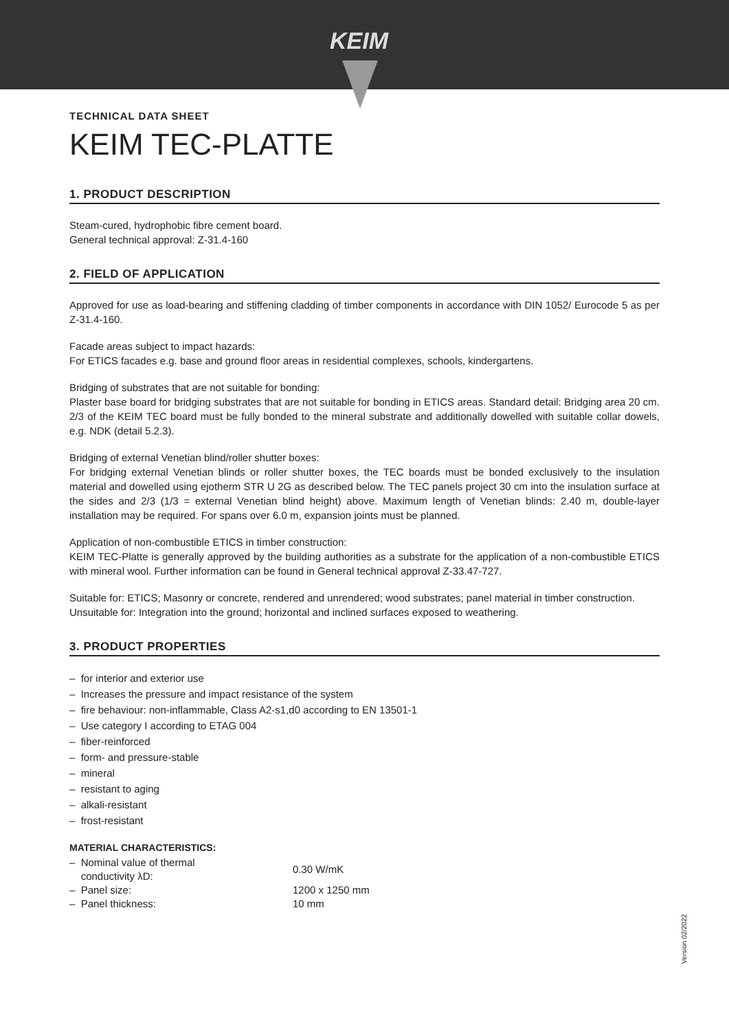KEIM
TECHNICAL DATA SHEET
KEIM TEC-PLATTE
1. PRODUCT DESCRIPTION
Steam-cured, hydrophobic fibre cement board.
General technical approval: Z-31.4-160
2. FIELD OF APPLICATION
Approved for use as load-bearing and stiffening cladding of timber components in accordance with DIN 1052/ Eurocode 5 as per Z-31.4-160.
Facade areas subject to impact hazards:
For ETICS facades e.g. base and ground floor areas in residential complexes, schools, kindergartens.
Bridging of substrates that are not suitable for bonding:
Plaster base board for bridging substrates that are not suitable for bonding in ETICS areas. Standard detail: Bridging area 20 cm. 2/3 of the KEIM TEC board must be fully bonded to the mineral substrate and additionally dowelled with suitable collar dowels, e.g. NDK (detail 5.2.3).
Bridging of external Venetian blind/roller shutter boxes:
For bridging external Venetian blinds or roller shutter boxes, the TEC boards must be bonded exclusively to the insulation material and dowelled using ejotherm STR U 2G as described below. The TEC panels project 30 cm into the insulation surface at the sides and 2/3 (1/3 = external Venetian blind height) above. Maximum length of Venetian blinds: 2.40 m, double-layer installation may be required. For spans over 6.0 m, expansion joints must be planned.
Application of non-combustible ETICS in timber construction:
KEIM TEC-Platte is generally approved by the building authorities as a substrate for the application of a non-combustible ETICS with mineral wool. Further information can be found in General technical approval Z-33.47-727.
Suitable for: ETICS; Masonry or concrete, rendered and unrendered; wood substrates; panel material in timber construction.
Unsuitable for: Integration into the ground; horizontal and inclined surfaces exposed to weathering.
3. PRODUCT PROPERTIES
– for interior and exterior use
– Increases the pressure and impact resistance of the system
– fire behaviour: non-inflammable, Class A2-s1,d0 according to EN 13501-1
– Use category I according to ETAG 004
– fiber-reinforced
– form- and pressure-stable
– mineral
– resistant to aging
– alkali-resistant
– frost-resistant
MATERIAL CHARACTERISTICS:
| – Nominal value of thermal conductivity λD: | 0.30 W/mK |
| – Panel size: | 1200 x 1250 mm |
| – Panel thickness: | 10 mm |
Version 02/2022